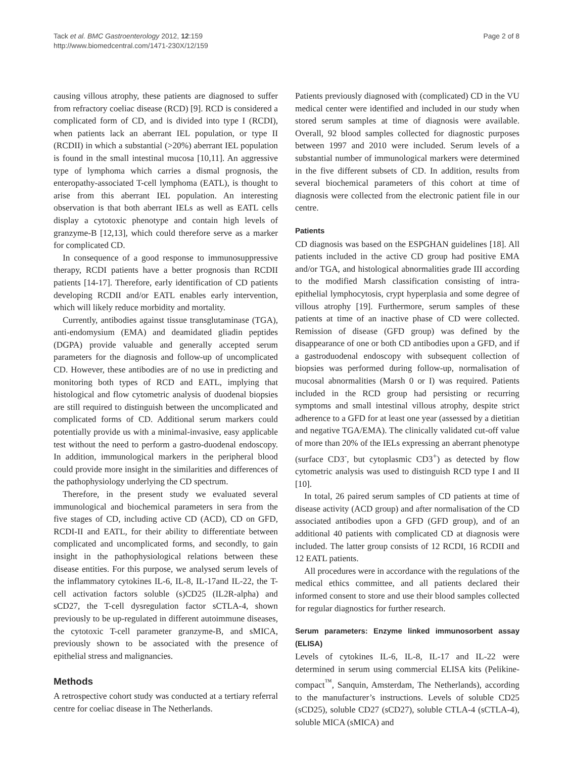Tack et al. BMC Gastroenterology 2012, 12:159
http://www.biomedcentral.com/1471-230X/12/159
Page 2 of 8
causing villous atrophy, these patients are diagnosed to suffer from refractory coeliac disease (RCD) [9]. RCD is considered a complicated form of CD, and is divided into type I (RCDI), when patients lack an aberrant IEL population, or type II (RCDII) in which a substantial (>20%) aberrant IEL population is found in the small intestinal mucosa [10,11]. An aggressive type of lymphoma which carries a dismal prognosis, the enteropathy-associated T-cell lymphoma (EATL), is thought to arise from this aberrant IEL population. An interesting observation is that both aberrant IELs as well as EATL cells display a cytotoxic phenotype and contain high levels of granzyme-B [12,13], which could therefore serve as a marker for complicated CD.
In consequence of a good response to immunosuppressive therapy, RCDI patients have a better prognosis than RCDII patients [14-17]. Therefore, early identification of CD patients developing RCDII and/or EATL enables early intervention, which will likely reduce morbidity and mortality.
Currently, antibodies against tissue transglutaminase (TGA), anti-endomysium (EMA) and deamidated gliadin peptides (DGPA) provide valuable and generally accepted serum parameters for the diagnosis and follow-up of uncomplicated CD. However, these antibodies are of no use in predicting and monitoring both types of RCD and EATL, implying that histological and flow cytometric analysis of duodenal biopsies are still required to distinguish between the uncomplicated and complicated forms of CD. Additional serum markers could potentially provide us with a minimal-invasive, easy applicable test without the need to perform a gastro-duodenal endoscopy. In addition, immunological markers in the peripheral blood could provide more insight in the similarities and differences of the pathophysiology underlying the CD spectrum.
Therefore, in the present study we evaluated several immunological and biochemical parameters in sera from the five stages of CD, including active CD (ACD), CD on GFD, RCDI-II and EATL, for their ability to differentiate between complicated and uncomplicated forms, and secondly, to gain insight in the pathophysiological relations between these disease entities. For this purpose, we analysed serum levels of the inflammatory cytokines IL-6, IL-8, IL-17and IL-22, the T-cell activation factors soluble (s)CD25 (IL2R-alpha) and sCD27, the T-cell dysregulation factor sCTLA-4, shown previously to be up-regulated in different autoimmune diseases, the cytotoxic T-cell parameter granzyme-B, and sMICA, previously shown to be associated with the presence of epithelial stress and malignancies.
Methods
A retrospective cohort study was conducted at a tertiary referral centre for coeliac disease in The Netherlands.
Patients previously diagnosed with (complicated) CD in the VU medical center were identified and included in our study when stored serum samples at time of diagnosis were available. Overall, 92 blood samples collected for diagnostic purposes between 1997 and 2010 were included. Serum levels of a substantial number of immunological markers were determined in the five different subsets of CD. In addition, results from several biochemical parameters of this cohort at time of diagnosis were collected from the electronic patient file in our centre.
Patients
CD diagnosis was based on the ESPGHAN guidelines [18]. All patients included in the active CD group had positive EMA and/or TGA, and histological abnormalities grade III according to the modified Marsh classification consisting of intra-epithelial lymphocytosis, crypt hyperplasia and some degree of villous atrophy [19]. Furthermore, serum samples of these patients at time of an inactive phase of CD were collected. Remission of disease (GFD group) was defined by the disappearance of one or both CD antibodies upon a GFD, and if a gastroduodenal endoscopy with subsequent collection of biopsies was performed during follow-up, normalisation of mucosal abnormalities (Marsh 0 or I) was required. Patients included in the RCD group had persisting or recurring symptoms and small intestinal villous atrophy, despite strict adherence to a GFD for at least one year (assessed by a dietitian and negative TGA/EMA). The clinically validated cut-off value of more than 20% of the IELs expressing an aberrant phenotype (surface CD3<sup>-</sup>, but cytoplasmic CD3<sup>+</sup>) as detected by flow cytometric analysis was used to distinguish RCD type I and II [10].
In total, 26 paired serum samples of CD patients at time of disease activity (ACD group) and after normalisation of the CD associated antibodies upon a GFD (GFD group), and of an additional 40 patients with complicated CD at diagnosis were included. The latter group consists of 12 RCDI, 16 RCDII and 12 EATL patients.
All procedures were in accordance with the regulations of the medical ethics committee, and all patients declared their informed consent to store and use their blood samples collected for regular diagnostics for further research.
Serum parameters: Enzyme linked immunosorbent assay (ELISA)
Levels of cytokines IL-6, IL-8, IL-17 and IL-22 were determined in serum using commercial ELISA kits (Pelikine-compact<sup>™</sup>, Sanquin, Amsterdam, The Netherlands), according to the manufacturer’s instructions. Levels of soluble CD25 (sCD25), soluble CD27 (sCD27), soluble CTLA-4 (sCTLA-4), soluble MICA (sMICA) and